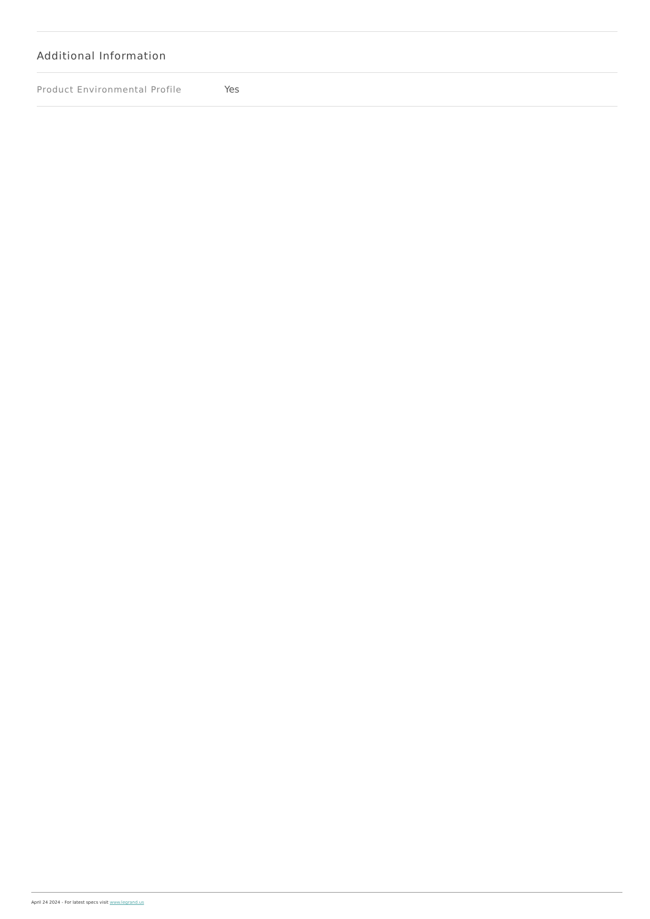Additional Information
| Product Environmental Profile | Yes |
April 24 2024 - For latest specs visit www.legrand.us